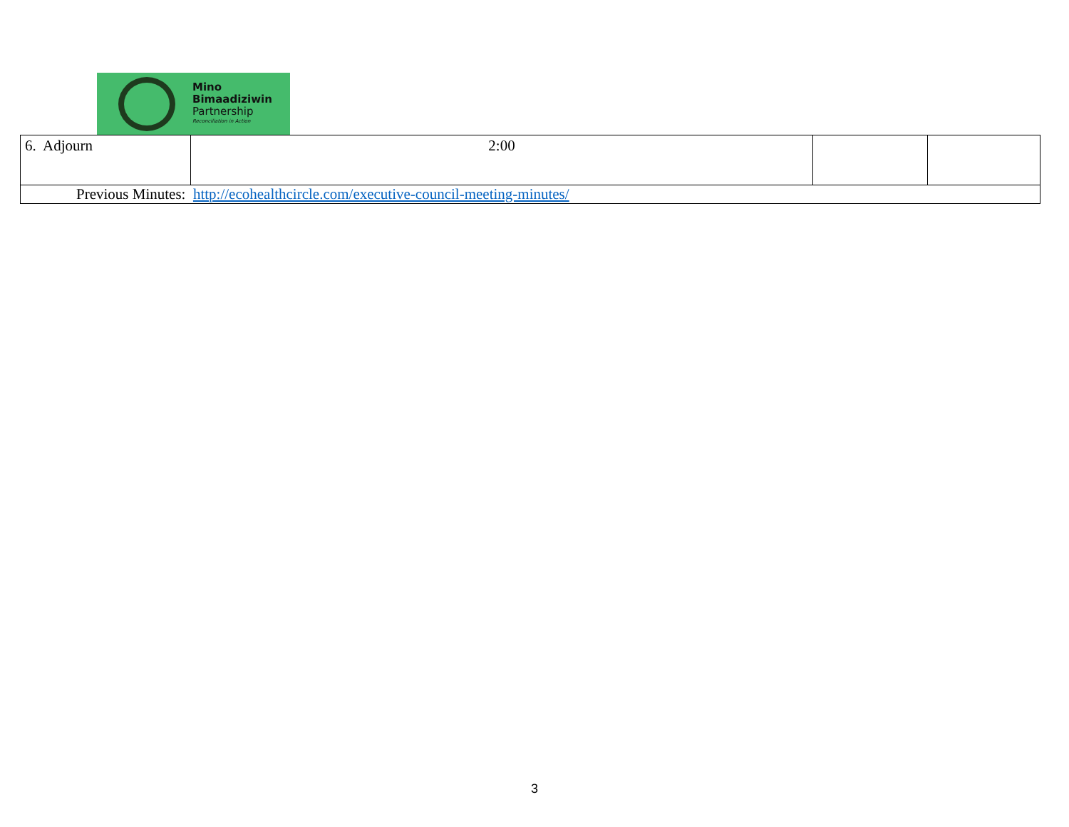Mino
Bimaadiziwin
Partnership
Reconciliation in Action
| 6. Adjourn | 2:00 | | |
| Previous Minutes: http://ecohealthcircle.com/executive-council-meeting-minutes/ | | | |
3